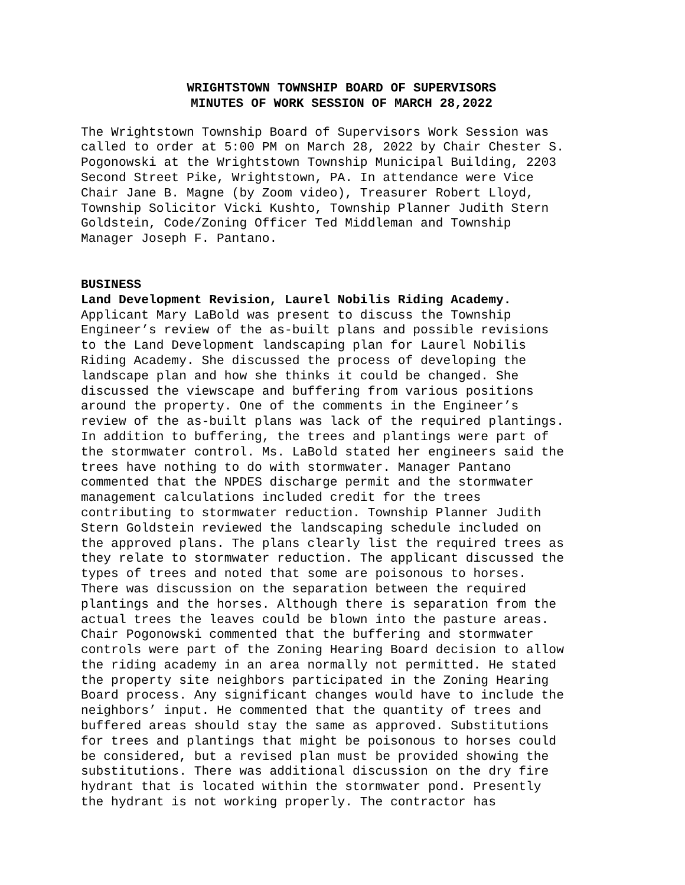WRIGHTSTOWN TOWNSHIP BOARD OF SUPERVISORS
MINUTES OF WORK SESSION OF MARCH 28,2022
The Wrightstown Township Board of Supervisors Work Session was called to order at 5:00 PM on March 28, 2022 by Chair Chester S. Pogonowski at the Wrightstown Township Municipal Building, 2203 Second Street Pike, Wrightstown, PA. In attendance were Vice Chair Jane B. Magne (by Zoom video), Treasurer Robert Lloyd, Township Solicitor Vicki Kushto, Township Planner Judith Stern Goldstein, Code/Zoning Officer Ted Middleman and Township Manager Joseph F. Pantano.
BUSINESS Land Development Revision, Laurel Nobilis Riding Academy. Applicant Mary LaBold was present to discuss the Township Engineer’s review of the as-built plans and possible revisions to the Land Development landscaping plan for Laurel Nobilis Riding Academy. She discussed the process of developing the landscape plan and how she thinks it could be changed. She discussed the viewscape and buffering from various positions around the property. One of the comments in the Engineer’s review of the as-built plans was lack of the required plantings. In addition to buffering, the trees and plantings were part of the stormwater control. Ms. LaBold stated her engineers said the trees have nothing to do with stormwater. Manager Pantano commented that the NPDES discharge permit and the stormwater management calculations included credit for the trees contributing to stormwater reduction. Township Planner Judith Stern Goldstein reviewed the landscaping schedule included on the approved plans. The plans clearly list the required trees as they relate to stormwater reduction. The applicant discussed the types of trees and noted that some are poisonous to horses. There was discussion on the separation between the required plantings and the horses. Although there is separation from the actual trees the leaves could be blown into the pasture areas. Chair Pogonowski commented that the buffering and stormwater controls were part of the Zoning Hearing Board decision to allow the riding academy in an area normally not permitted. He stated the property site neighbors participated in the Zoning Hearing Board process. Any significant changes would have to include the neighbors’ input. He commented that the quantity of trees and buffered areas should stay the same as approved. Substitutions for trees and plantings that might be poisonous to horses could be considered, but a revised plan must be provided showing the substitutions. There was additional discussion on the dry fire hydrant that is located within the stormwater pond. Presently the hydrant is not working properly. The contractor has